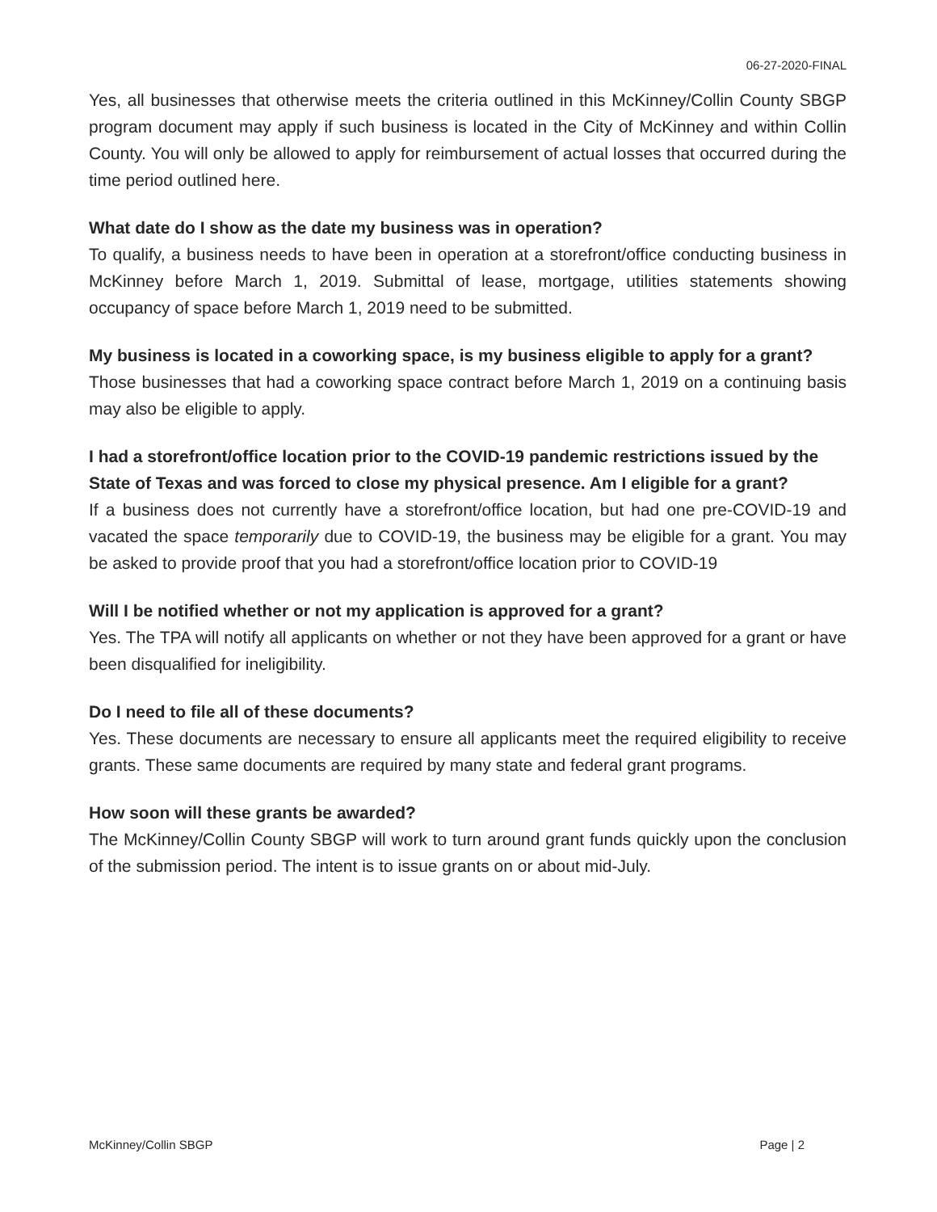06-27-2020-FINAL
Yes, all businesses that otherwise meets the criteria outlined in this McKinney/Collin County SBGP program document may apply if such business is located in the City of McKinney and within Collin County. You will only be allowed to apply for reimbursement of actual losses that occurred during the time period outlined here.
What date do I show as the date my business was in operation?
To qualify, a business needs to have been in operation at a storefront/office conducting business in McKinney before March 1, 2019. Submittal of lease, mortgage, utilities statements showing occupancy of space before March 1, 2019 need to be submitted.
My business is located in a coworking space, is my business eligible to apply for a grant?
Those businesses that had a coworking space contract before March 1, 2019 on a continuing basis may also be eligible to apply.
I had a storefront/office location prior to the COVID-19 pandemic restrictions issued by the State of Texas and was forced to close my physical presence. Am I eligible for a grant?
If a business does not currently have a storefront/office location, but had one pre-COVID-19 and vacated the space temporarily due to COVID-19, the business may be eligible for a grant. You may be asked to provide proof that you had a storefront/office location prior to COVID-19
Will I be notified whether or not my application is approved for a grant?
Yes. The TPA will notify all applicants on whether or not they have been approved for a grant or have been disqualified for ineligibility.
Do I need to file all of these documents?
Yes. These documents are necessary to ensure all applicants meet the required eligibility to receive grants. These same documents are required by many state and federal grant programs.
How soon will these grants be awarded?
The McKinney/Collin County SBGP will work to turn around grant funds quickly upon the conclusion of the submission period. The intent is to issue grants on or about mid-July.
McKinney/Collin SBGP Page | 2